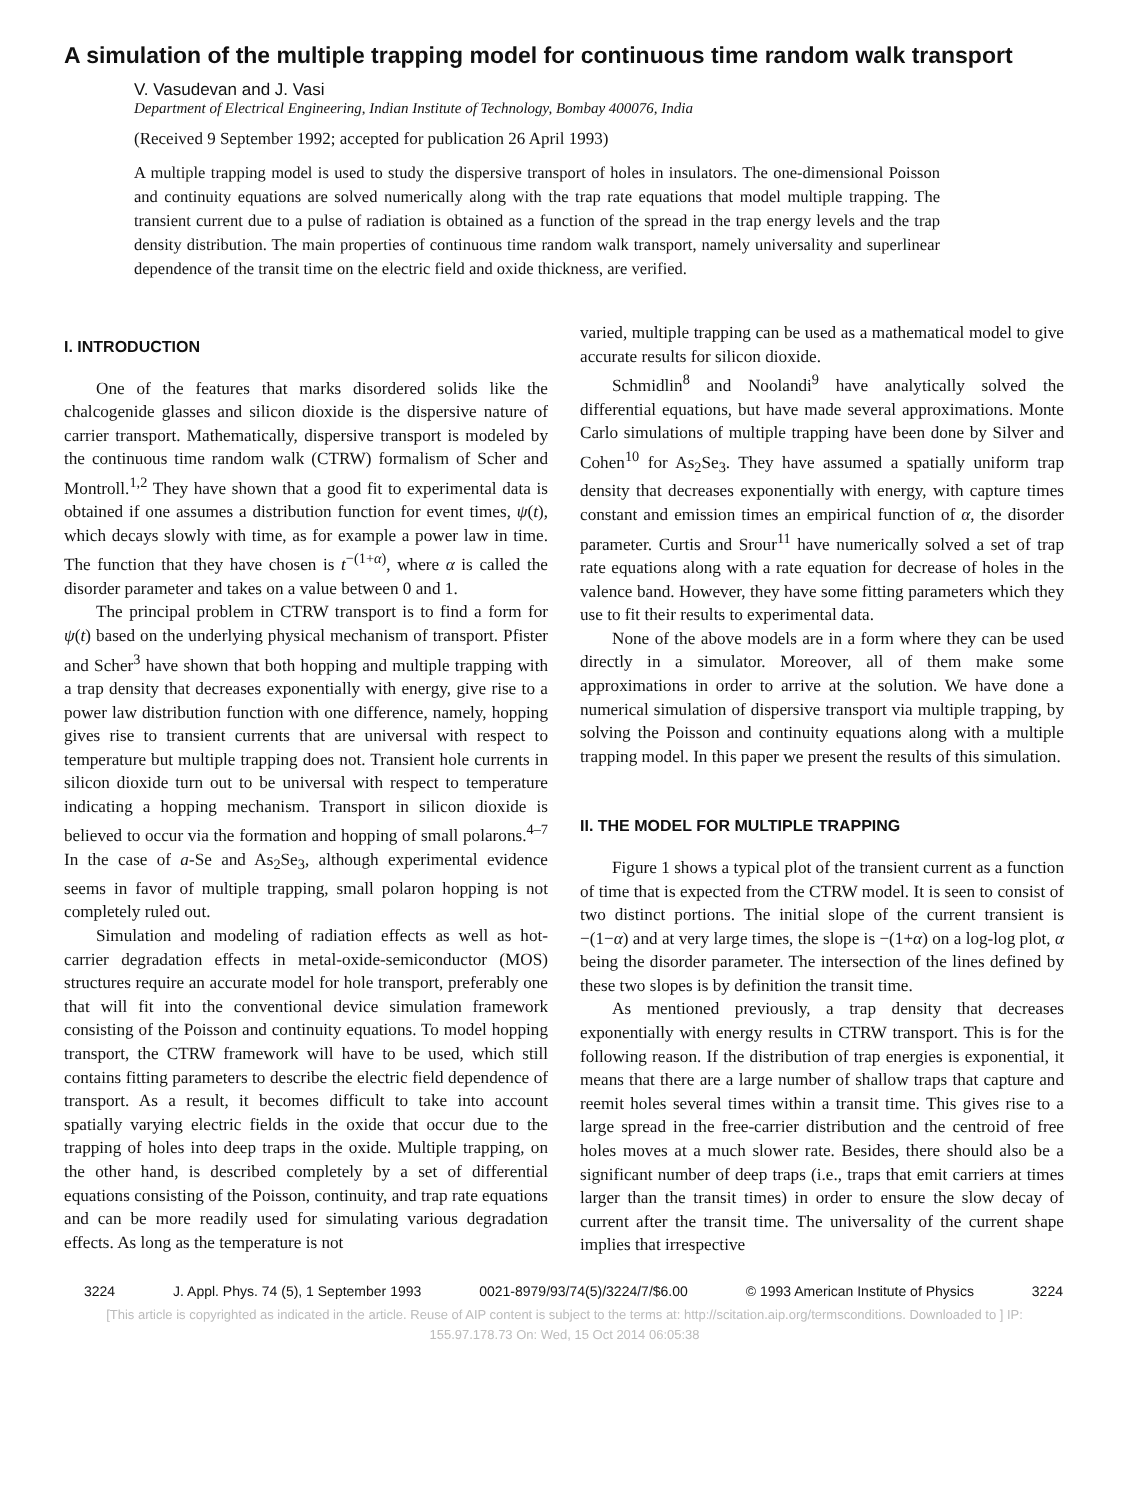A simulation of the multiple trapping model for continuous time random walk transport
V. Vasudevan and J. Vasi
Department of Electrical Engineering, Indian Institute of Technology, Bombay 400076, India
(Received 9 September 1992; accepted for publication 26 April 1993)
A multiple trapping model is used to study the dispersive transport of holes in insulators. The one-dimensional Poisson and continuity equations are solved numerically along with the trap rate equations that model multiple trapping. The transient current due to a pulse of radiation is obtained as a function of the spread in the trap energy levels and the trap density distribution. The main properties of continuous time random walk transport, namely universality and superlinear dependence of the transit time on the electric field and oxide thickness, are verified.
I. INTRODUCTION
One of the features that marks disordered solids like the chalcogenide glasses and silicon dioxide is the dispersive nature of carrier transport. Mathematically, dispersive transport is modeled by the continuous time random walk (CTRW) formalism of Scher and Montroll.<sup>1,2</sup> They have shown that a good fit to experimental data is obtained if one assumes a distribution function for event times, ψ(t), which decays slowly with time, as for example a power law in time. The function that they have chosen is t<sup>−(1+α)</sup>, where α is called the disorder parameter and takes on a value between 0 and 1.
The principal problem in CTRW transport is to find a form for ψ(t) based on the underlying physical mechanism of transport. Pfister and Scher<sup>3</sup> have shown that both hopping and multiple trapping with a trap density that decreases exponentially with energy, give rise to a power law distribution function with one difference, namely, hopping gives rise to transient currents that are universal with respect to temperature but multiple trapping does not. Transient hole currents in silicon dioxide turn out to be universal with respect to temperature indicating a hopping mechanism. Transport in silicon dioxide is believed to occur via the formation and hopping of small polarons.<sup>4–7</sup> In the case of a-Se and As<sub>2</sub>Se<sub>3</sub>, although experimental evidence seems in favor of multiple trapping, small polaron hopping is not completely ruled out.
Simulation and modeling of radiation effects as well as hot-carrier degradation effects in metal-oxide-semiconductor (MOS) structures require an accurate model for hole transport, preferably one that will fit into the conventional device simulation framework consisting of the Poisson and continuity equations. To model hopping transport, the CTRW framework will have to be used, which still contains fitting parameters to describe the electric field dependence of transport. As a result, it becomes difficult to take into account spatially varying electric fields in the oxide that occur due to the trapping of holes into deep traps in the oxide. Multiple trapping, on the other hand, is described completely by a set of differential equations consisting of the Poisson, continuity, and trap rate equations and can be more readily used for simulating various degradation effects. As long as the temperature is not
varied, multiple trapping can be used as a mathematical model to give accurate results for silicon dioxide.
Schmidlin<sup>8</sup> and Noolandi<sup>9</sup> have analytically solved the differential equations, but have made several approximations. Monte Carlo simulations of multiple trapping have been done by Silver and Cohen<sup>10</sup> for As<sub>2</sub>Se<sub>3</sub>. They have assumed a spatially uniform trap density that decreases exponentially with energy, with capture times constant and emission times an empirical function of α, the disorder parameter. Curtis and Srour<sup>11</sup> have numerically solved a set of trap rate equations along with a rate equation for decrease of holes in the valence band. However, they have some fitting parameters which they use to fit their results to experimental data.
None of the above models are in a form where they can be used directly in a simulator. Moreover, all of them make some approximations in order to arrive at the solution. We have done a numerical simulation of dispersive transport via multiple trapping, by solving the Poisson and continuity equations along with a multiple trapping model. In this paper we present the results of this simulation.
II. THE MODEL FOR MULTIPLE TRAPPING
Figure 1 shows a typical plot of the transient current as a function of time that is expected from the CTRW model. It is seen to consist of two distinct portions. The initial slope of the current transient is −(1−α) and at very large times, the slope is −(1+α) on a log-log plot, α being the disorder parameter. The intersection of the lines defined by these two slopes is by definition the transit time.
As mentioned previously, a trap density that decreases exponentially with energy results in CTRW transport. This is for the following reason. If the distribution of trap energies is exponential, it means that there are a large number of shallow traps that capture and reemit holes several times within a transit time. This gives rise to a large spread in the free-carrier distribution and the centroid of free holes moves at a much slower rate. Besides, there should also be a significant number of deep traps (i.e., traps that emit carriers at times larger than the transit times) in order to ensure the slow decay of current after the transit time. The universality of the current shape implies that irrespective
3224 J. Appl. Phys. 74 (5), 1 September 1993 0021-8979/93/74(5)/3224/7/$6.00 © 1993 American Institute of Physics 3224
[This article is copyrighted as indicated in the article. Reuse of AIP content is subject to the terms at: http://scitation.aip.org/termsconditions. Downloaded to ] IP:
155.97.178.73 On: Wed, 15 Oct 2014 06:05:38